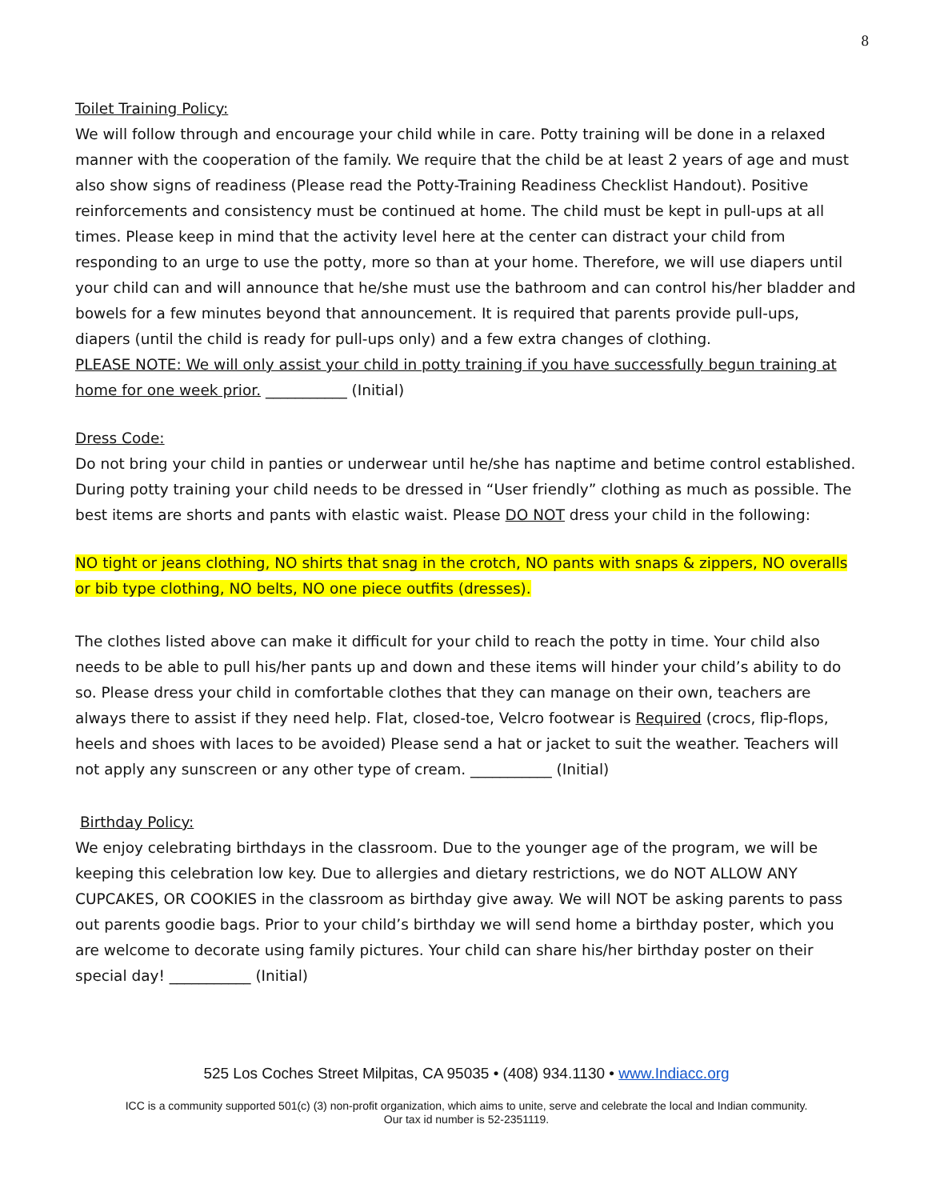8
Toilet Training Policy:
We will follow through and encourage your child while in care. Potty training will be done in a relaxed manner with the cooperation of the family. We require that the child be at least 2 years of age and must also show signs of readiness (Please read the Potty-Training Readiness Checklist Handout). Positive reinforcements and consistency must be continued at home. The child must be kept in pull-ups at all times. Please keep in mind that the activity level here at the center can distract your child from responding to an urge to use the potty, more so than at your home. Therefore, we will use diapers until your child can and will announce that he/she must use the bathroom and can control his/her bladder and bowels for a few minutes beyond that announcement. It is required that parents provide pull-ups, diapers (until the child is ready for pull-ups only) and a few extra changes of clothing.
PLEASE NOTE: We will only assist your child in potty training if you have successfully begun training at home for one week prior. ___________ (Initial)
Dress Code:
Do not bring your child in panties or underwear until he/she has naptime and betime control established. During potty training your child needs to be dressed in “User friendly” clothing as much as possible. The best items are shorts and pants with elastic waist. Please DO NOT dress your child in the following:
NO tight or jeans clothing, NO shirts that snag in the crotch, NO pants with snaps & zippers, NO overalls or bib type clothing, NO belts, NO one piece outfits (dresses).
The clothes listed above can make it difficult for your child to reach the potty in time. Your child also needs to be able to pull his/her pants up and down and these items will hinder your child’s ability to do so. Please dress your child in comfortable clothes that they can manage on their own, teachers are always there to assist if they need help. Flat, closed-toe, Velcro footwear is Required (crocs, flip-flops, heels and shoes with laces to be avoided) Please send a hat or jacket to suit the weather. Teachers will not apply any sunscreen or any other type of cream. ___________ (Initial)
Birthday Policy:
We enjoy celebrating birthdays in the classroom. Due to the younger age of the program, we will be keeping this celebration low key. Due to allergies and dietary restrictions, we do NOT ALLOW ANY CUPCAKES, OR COOKIES in the classroom as birthday give away. We will NOT be asking parents to pass out parents goodie bags. Prior to your child’s birthday we will send home a birthday poster, which you are welcome to decorate using family pictures. Your child can share his/her birthday poster on their special day! ___________ (Initial)
525 Los Coches Street Milpitas, CA 95035 • (408) 934.1130 • www.Indiacc.org
ICC is a community supported 501(c) (3) non-profit organization, which aims to unite, serve and celebrate the local and Indian community.
Our tax id number is 52-2351119.